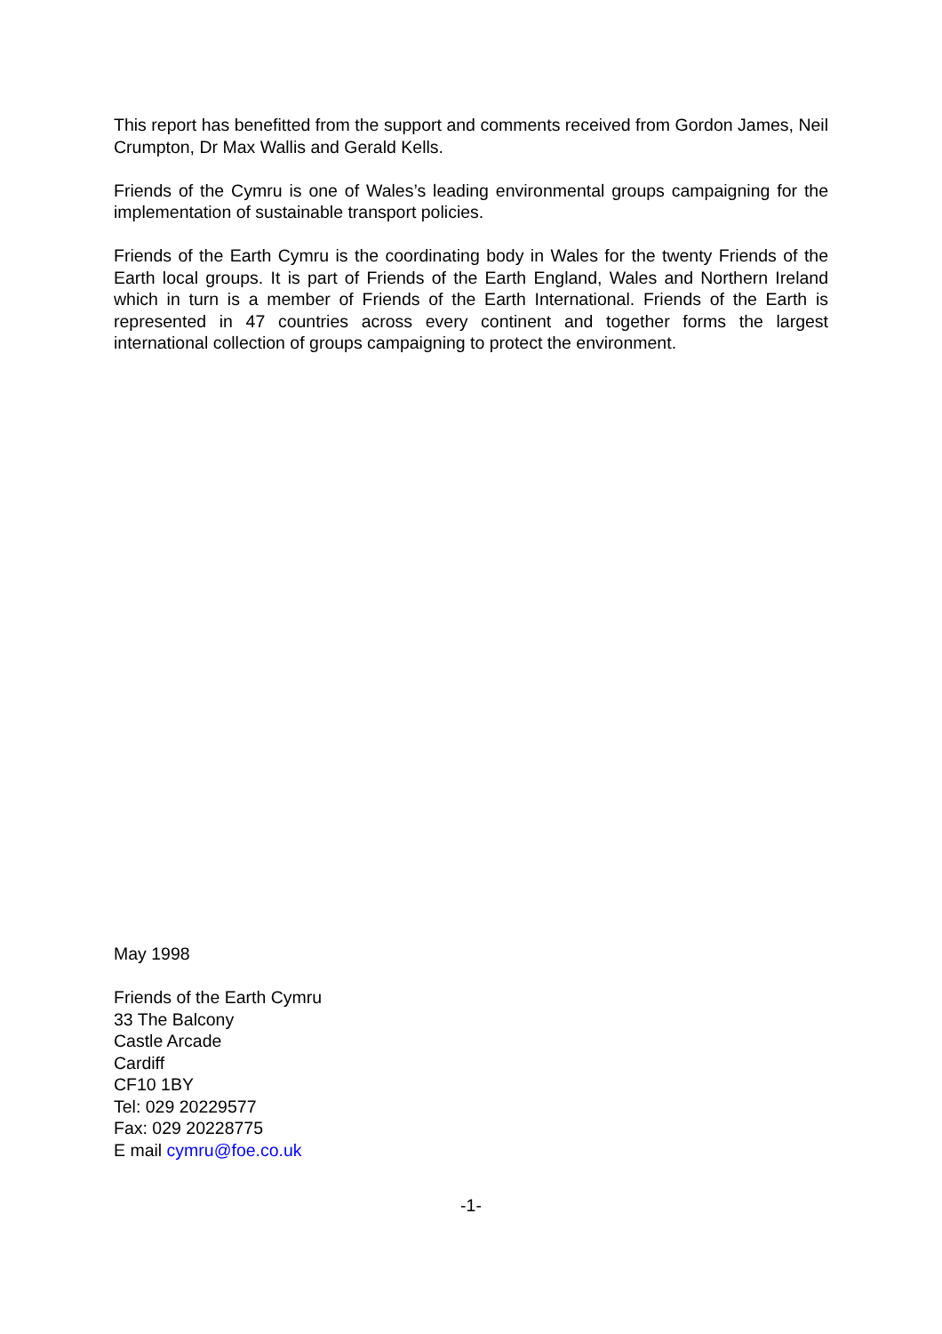This report has benefitted from the support and comments received from Gordon James, Neil Crumpton, Dr Max Wallis and Gerald Kells.
Friends of the Cymru is one of Wales’s leading environmental groups campaigning for the implementation of sustainable transport policies.
Friends of the Earth Cymru is the coordinating body in Wales for the twenty Friends of the Earth local groups. It is part of Friends of the Earth England, Wales and Northern Ireland which in turn is a member of Friends of the Earth International. Friends of the Earth is represented in 47 countries across every continent and together forms the largest international collection of groups campaigning to protect the environment.
May 1998
Friends of the Earth Cymru
33 The Balcony
Castle Arcade
Cardiff
CF10 1BY
Tel: 029 20229577
Fax: 029 20228775
E mail cymru@foe.co.uk
-1-